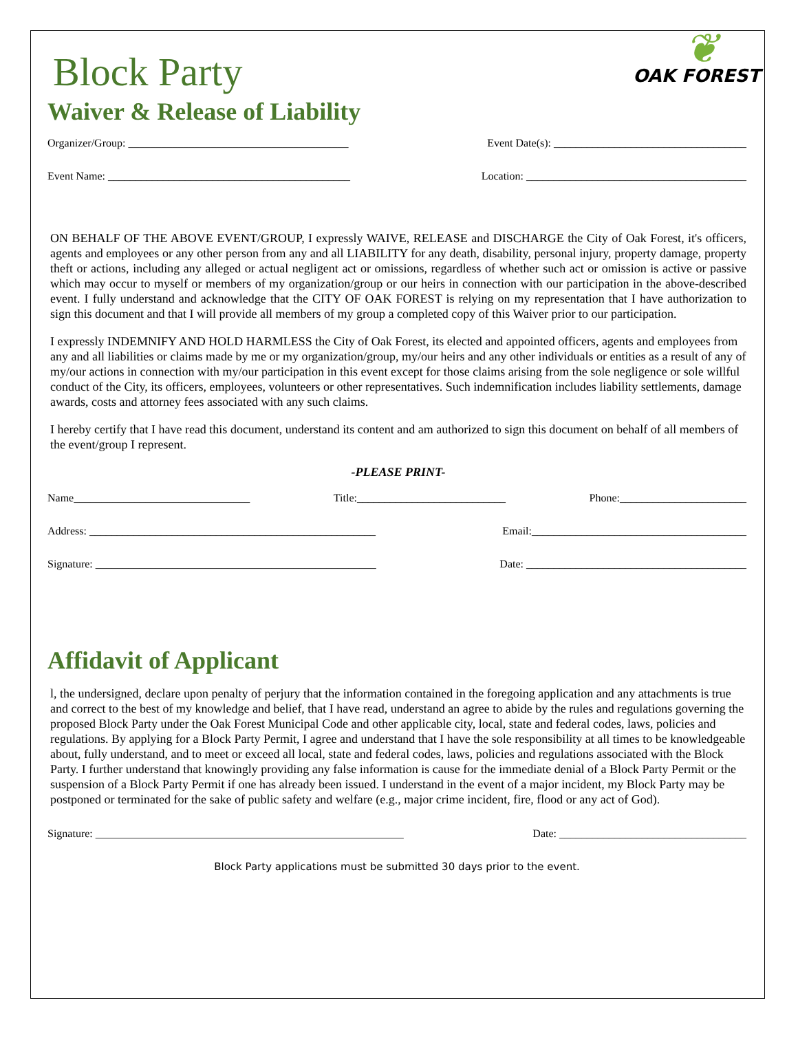Block Party
Waiver & Release of Liability
❦
OAK FOREST
Organizer/Group: ________________________________________ Event Date(s): ___________________________________
Event Name: ____________________________________________ Location: ________________________________________
ON BEHALF OF THE ABOVE EVENT/GROUP, I expressly WAIVE, RELEASE and DISCHARGE the City of Oak Forest, it's officers, agents and employees or any other person from any and all LIABILITY for any death, disability, personal injury, property damage, property theft or actions, including any alleged or actual negligent act or omissions, regardless of whether such act or omission is active or passive which may occur to myself or members of my organization/group or our heirs in connection with our participation in the above-described event. I fully understand and acknowledge that the CITY OF OAK FOREST is relying on my representation that I have authorization to sign this document and that I will provide all members of my group a completed copy of this Waiver prior to our participation.
I expressly INDEMNIFY AND HOLD HARMLESS the City of Oak Forest, its elected and appointed officers, agents and employees from any and all liabilities or claims made by me or my organization/group, my/our heirs and any other individuals or entities as a result of any of my/our actions in connection with my/our participation in this event except for those claims arising from the sole negligence or sole willful conduct of the City, its officers, employees, volunteers or other representatives. Such indemnification includes liability settlements, damage awards, costs and attorney fees associated with any such claims.
I hereby certify that I have read this document, understand its content and am authorized to sign this document on behalf of all members of the event/group I represent.
-PLEASE PRINT-
Name________________________________ Title:___________________________ Phone:_______________________
Address: ____________________________________________________ Email:_______________________________________
Signature: ___________________________________________________ Date: ________________________________________
Affidavit of Applicant
l, the undersigned, declare upon penalty of perjury that the information contained in the foregoing application and any attachments is true and correct to the best of my knowledge and belief, that I have read, understand an agree to abide by the rules and regulations governing the proposed Block Party under the Oak Forest Municipal Code and other applicable city, local, state and federal codes, laws, policies and regulations. By applying for a Block Party Permit, I agree and understand that I have the sole responsibility at all times to be knowledgeable about, fully understand, and to meet or exceed all local, state and federal codes, laws, policies and regulations associated with the Block Party. I further understand that knowingly providing any false information is cause for the immediate denial of a Block Party Permit or the suspension of a Block Party Permit if one has already been issued. I understand in the event of a major incident, my Block Party may be postponed or terminated for the sake of public safety and welfare (e.g., major crime incident, fire, flood or any act of God).
Signature: ________________________________________________________ Date: __________________________________
Block Party applications must be submitted 30 days prior to the event.